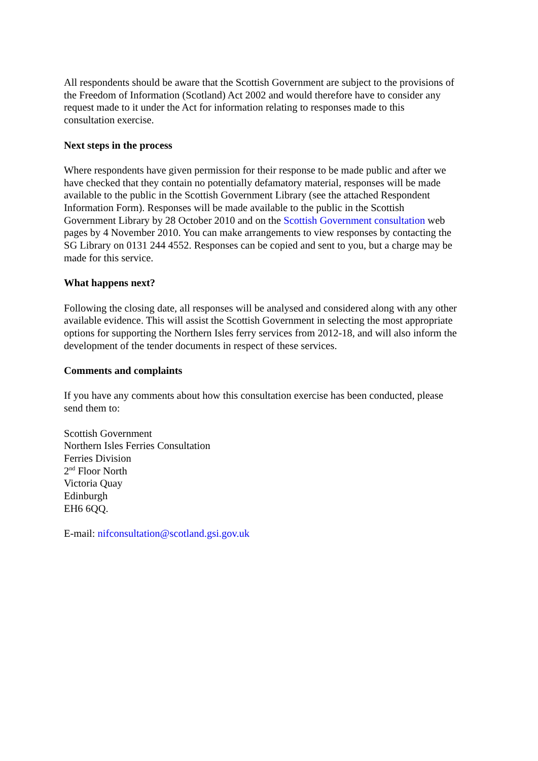All respondents should be aware that the Scottish Government are subject to the provisions of the Freedom of Information (Scotland) Act 2002 and would therefore have to consider any request made to it under the Act for information relating to responses made to this consultation exercise.
Next steps in the process
Where respondents have given permission for their response to be made public and after we have checked that they contain no potentially defamatory material, responses will be made available to the public in the Scottish Government Library (see the attached Respondent Information Form). Responses will be made available to the public in the Scottish Government Library by 28 October 2010 and on the Scottish Government consultation web pages by 4 November 2010. You can make arrangements to view responses by contacting the SG Library on 0131 244 4552. Responses can be copied and sent to you, but a charge may be made for this service.
What happens next?
Following the closing date, all responses will be analysed and considered along with any other available evidence. This will assist the Scottish Government in selecting the most appropriate options for supporting the Northern Isles ferry services from 2012-18, and will also inform the development of the tender documents in respect of these services.
Comments and complaints
If you have any comments about how this consultation exercise has been conducted, please send them to:
Scottish Government
Northern Isles Ferries Consultation
Ferries Division
2<sup>nd</sup> Floor North
Victoria Quay
Edinburgh
EH6 6QQ.
E-mail: nifconsultation@scotland.gsi.gov.uk